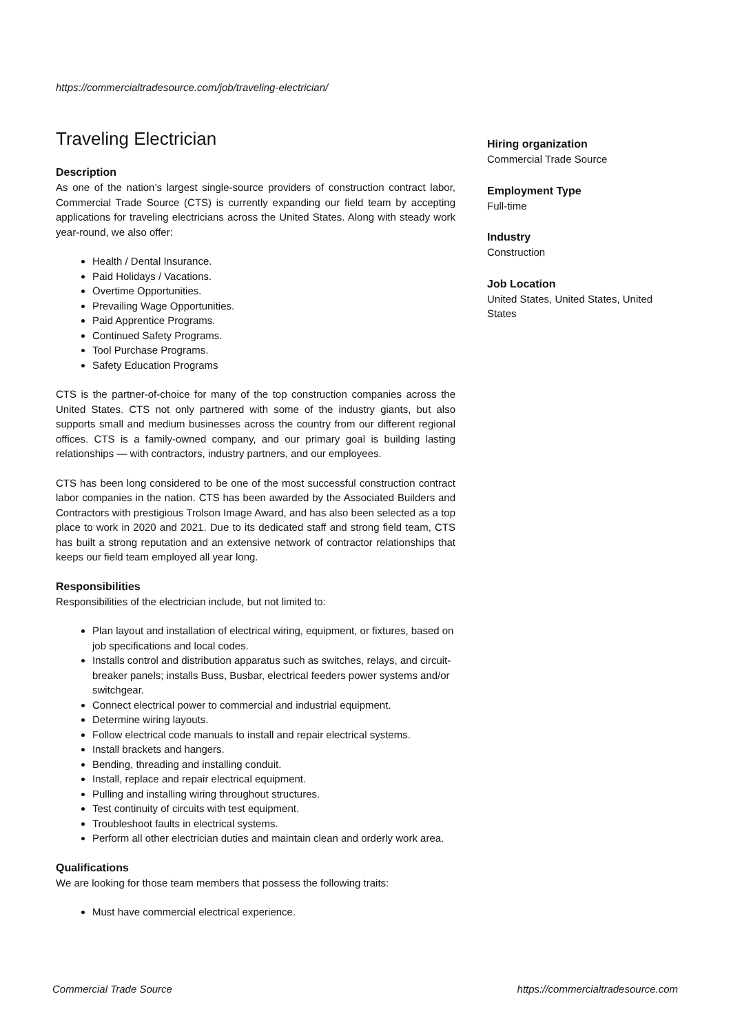https://commercialtradesource.com/job/traveling-electrician/
Traveling Electrician
Description
As one of the nation’s largest single-source providers of construction contract labor, Commercial Trade Source (CTS) is currently expanding our field team by accepting applications for traveling electricians across the United States. Along with steady work year-round, we also offer:
Health / Dental Insurance.
Paid Holidays / Vacations.
Overtime Opportunities.
Prevailing Wage Opportunities.
Paid Apprentice Programs.
Continued Safety Programs.
Tool Purchase Programs.
Safety Education Programs
CTS is the partner-of-choice for many of the top construction companies across the United States. CTS not only partnered with some of the industry giants, but also supports small and medium businesses across the country from our different regional offices. CTS is a family-owned company, and our primary goal is building lasting relationships — with contractors, industry partners, and our employees.
CTS has been long considered to be one of the most successful construction contract labor companies in the nation. CTS has been awarded by the Associated Builders and Contractors with prestigious Trolson Image Award, and has also been selected as a top place to work in 2020 and 2021. Due to its dedicated staff and strong field team, CTS has built a strong reputation and an extensive network of contractor relationships that keeps our field team employed all year long.
Responsibilities
Responsibilities of the electrician include, but not limited to:
Plan layout and installation of electrical wiring, equipment, or fixtures, based on job specifications and local codes.
Installs control and distribution apparatus such as switches, relays, and circuit-breaker panels; installs Buss, Busbar, electrical feeders power systems and/or switchgear.
Connect electrical power to commercial and industrial equipment.
Determine wiring layouts.
Follow electrical code manuals to install and repair electrical systems.
Install brackets and hangers.
Bending, threading and installing conduit.
Install, replace and repair electrical equipment.
Pulling and installing wiring throughout structures.
Test continuity of circuits with test equipment.
Troubleshoot faults in electrical systems.
Perform all other electrician duties and maintain clean and orderly work area.
Qualifications
We are looking for those team members that possess the following traits:
Must have commercial electrical experience.
Hiring organization
Commercial Trade Source
Employment Type
Full-time
Industry
Construction
Job Location
United States, United States, United States
Commercial Trade Source
https://commercialtradesource.com